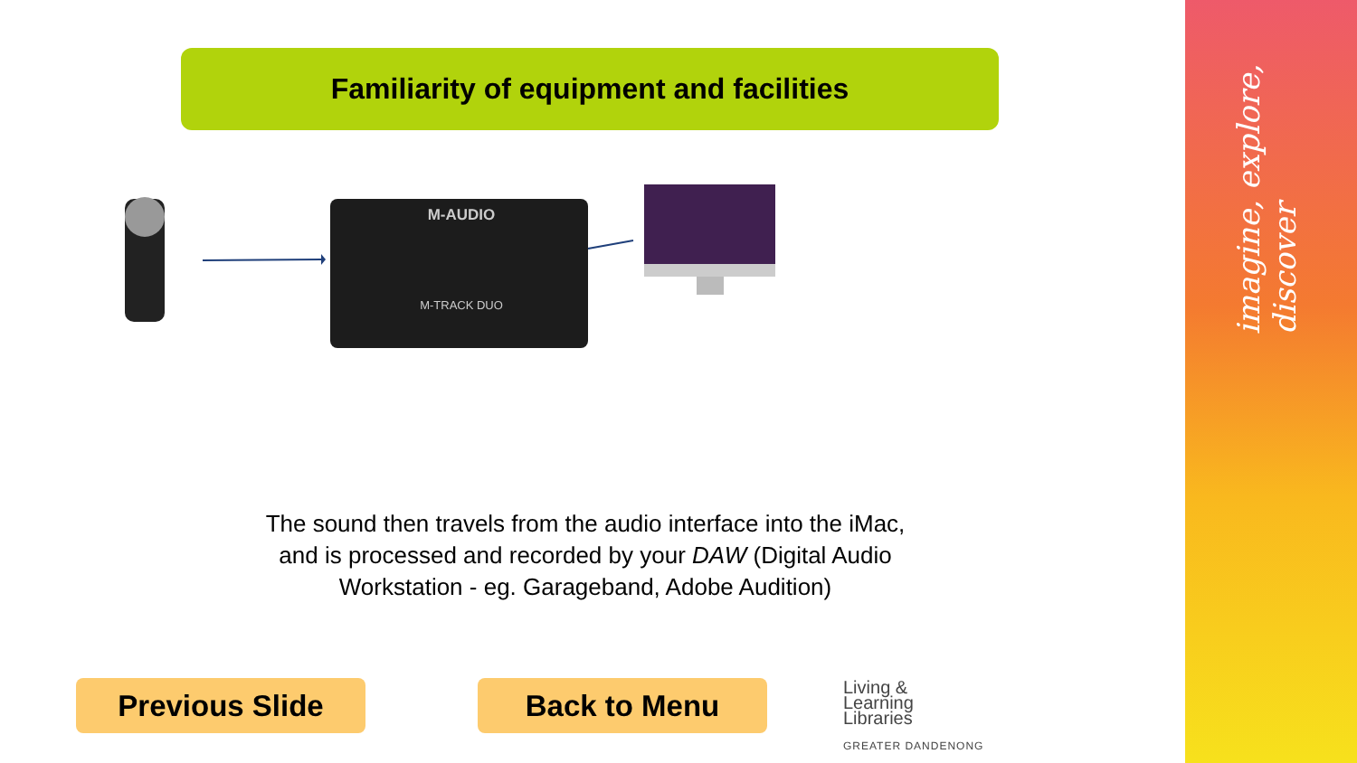imagine, explore, discover
Familiarity of equipment and facilities
M-AUDIO
M-TRACK DUO
The sound then travels from the audio interface into the iMac, and is processed and recorded by your DAW (Digital Audio Workstation - eg. Garageband, Adobe Audition)
Previous Slide Back to Menu
Living &
Learning
Libraries
GREATER DANDENONG